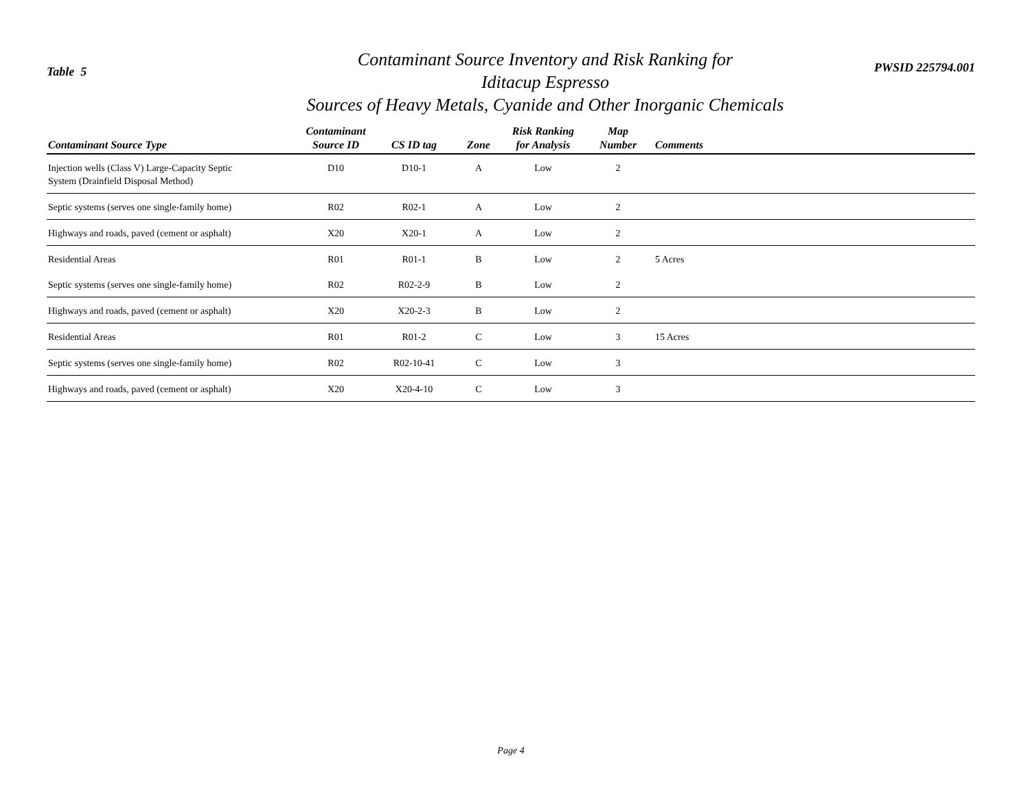Table 5
Contaminant Source Inventory and Risk Ranking for
Iditacup Espresso
Sources of Heavy Metals, Cyanide and Other Inorganic Chemicals
PWSID 225794.001
| Contaminant Source Type | Contaminant Source ID | CS ID tag | Zone | Risk Ranking for Analysis | Map Number | Comments |
| --- | --- | --- | --- | --- | --- | --- |
| Injection wells (Class V) Large-Capacity Septic System (Drainfield Disposal Method) | D10 | D10-1 | A | Low | 2 | |
| Septic systems (serves one single-family home) | R02 | R02-1 | A | Low | 2 | |
| Highways and roads, paved (cement or asphalt) | X20 | X20-1 | A | Low | 2 | |
| Residential Areas | R01 | R01-1 | B | Low | 2 | 5 Acres |
| Septic systems (serves one single-family home) | R02 | R02-2-9 | B | Low | 2 | |
| Highways and roads, paved (cement or asphalt) | X20 | X20-2-3 | B | Low | 2 | |
| Residential Areas | R01 | R01-2 | C | Low | 3 | 15 Acres |
| Septic systems (serves one single-family home) | R02 | R02-10-41 | C | Low | 3 | |
| Highways and roads, paved (cement or asphalt) | X20 | X20-4-10 | C | Low | 3 | |
Page 4